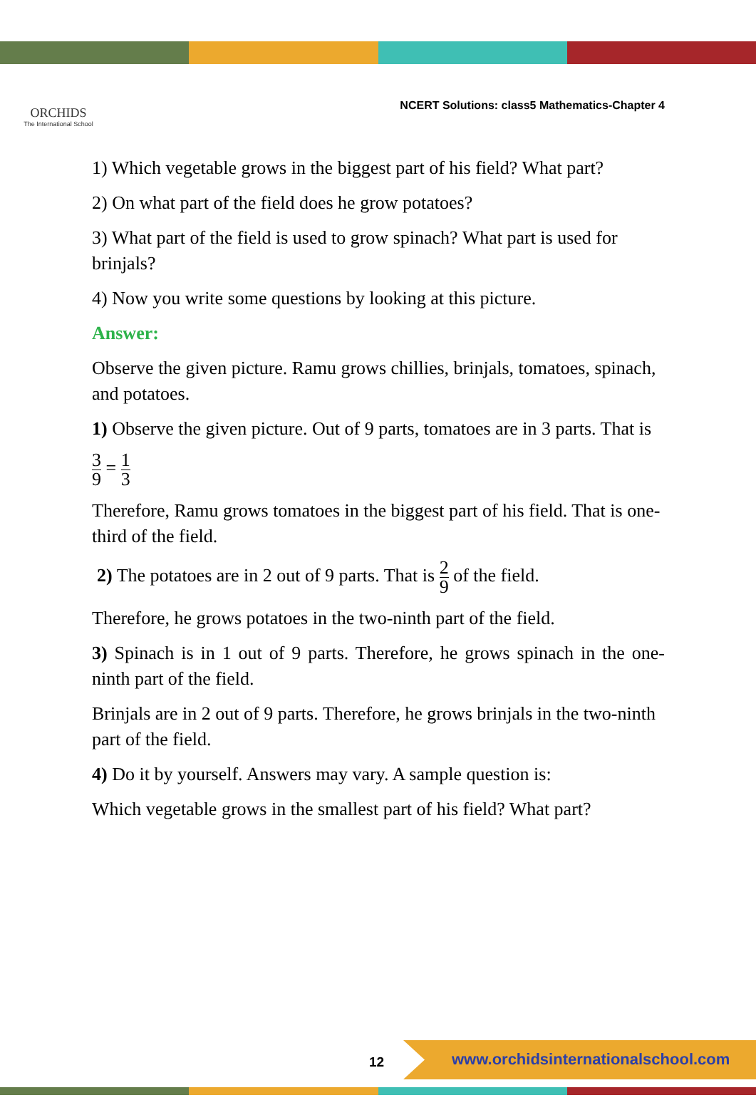ORCHIDS
The International School
NCERT Solutions: class5 Mathematics-Chapter 4
1) Which vegetable grows in the biggest part of his field? What part?
2) On what part of the field does he grow potatoes?
3) What part of the field is used to grow spinach? What part is used for brinjals?
4) Now you write some questions by looking at this picture.
Answer:
Observe the given picture. Ramu grows chillies, brinjals, tomatoes, spinach, and potatoes.
1) Observe the given picture. Out of 9 parts, tomatoes are in 3 parts. That is
3 9 = 1 3
Therefore, Ramu grows tomatoes in the biggest part of his field. That is one-third of the field.
2) The potatoes are in 2 out of 9 parts. That is 2 9 of the field.
Therefore, he grows potatoes in the two-ninth part of the field.
3) Spinach is in 1 out of 9 parts. Therefore, he grows spinach in the one-ninth part of the field.
Brinjals are in 2 out of 9 parts. Therefore, he grows brinjals in the two-ninth part of the field.
4) Do it by yourself. Answers may vary. A sample question is:
Which vegetable grows in the smallest part of his field? What part?
12
www.orchidsinternationalschool.com